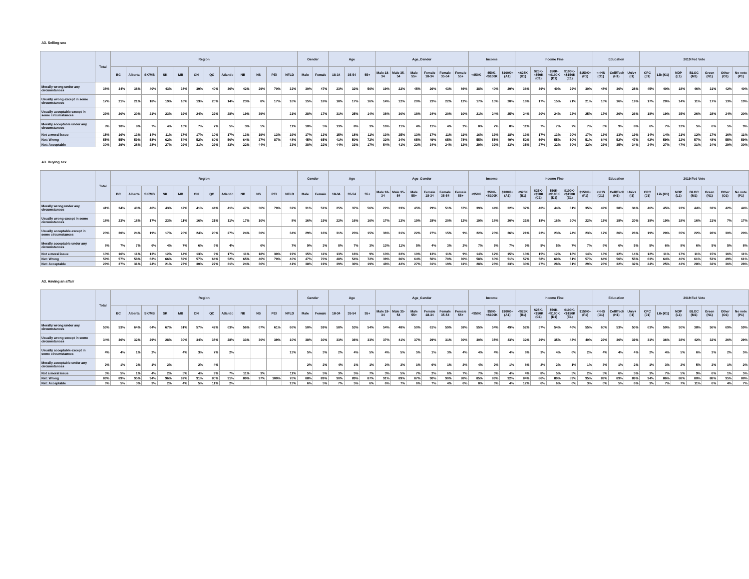A3. Selling sex
| | Total | Region | | | | | | | | | | | | Gender | | Age | | | Age_Gender | | | | | | Income | | | Income Fine | | | | | Education | | | 2019 Fed Vote | | | | | | |
| --- | --- | --- | --- | --- | --- | --- | --- | --- | --- | --- | --- | --- | --- | --- | --- | --- | --- | --- | --- | --- | --- | --- | --- | --- | --- | --- | --- | --- | --- | --- | --- | --- | --- | --- | --- | --- | --- | --- | --- | --- | --- | --- |
| | | BC | Alberta | SK/MB | SK | MB | ON | QC | Atlantic | NB | NS | PEI | NFLD | Male | Female | 18-34 | 35-54 | 55+ | Male 18-34 | Male 35-54 | Male 55+ | Female 18-34 | Female 35-54 | Female 55+ | <$50K | $50K-<$100K | $100K+ (A1) | <$25K (B1) | $25K-<$50K (C1) | $50K-<$100K (D1) | $100K-<$150K (E1) | $150K+ (F1) | <=HS (G1) | Coll/Tech (H1) | Univ+ (I1) | CPC (J1) | Lib (K1) | NDP (L1) | BLOC (M1) | Green (N1) | Other (O1) | No vote (P1) |
| Morally wrong under any circumstances | 38% | 34% | 38% | 40% | 43% | 38% | 39% | 40% | 36% | 42% | 29% | 70% | 32% | 30% | 47% | 23% | 32% | 56% | 19% | 22% | 45% | 26% | 43% | 66% | 38% | 40% | 29% | 36% | 39% | 40% | 29% | 30% | 48% | 36% | 28% | 45% | 40% | 18% | 46% | 31% | 42% | 40% |
| Usually wrong except in some circumstances | 17% | 21% | 21% | 18% | 19% | 16% | 13% | 20% | 14% | 23% | 8% | 17% | 16% | 15% | 18% | 18% | 17% | 16% | 14% | 12% | 20% | 23% | 22% | 12% | 17% | 15% | 20% | 16% | 17% | 15% | 21% | 21% | 16% | 16% | 19% | 17% | 20% | 14% | 11% | 17% | 13% | 19% |
| Usually acceptable except in some circumstances | 23% | 20% | 20% | 21% | 23% | 19% | 24% | 22% | 28% | 19% | 39% | | 21% | 28% | 17% | 31% | 25% | 14% | 38% | 30% | 18% | 24% | 20% | 10% | 21% | 24% | 25% | 24% | 20% | 24% | 22% | 25% | 17% | 26% | 26% | 18% | 19% | 35% | 26% | 28% | 24% | 20% |
| Morally acceptable under any circumstances | 8% | 10% | 8% | 7% | 4% | 10% | 7% | 7% | 5% | 3% | 5% | | 11% | 10% | 5% | 13% | 8% | 3% | 16% | 11% | 4% | 11% | 4% | 2% | 8% | 7% | 8% | 11% | 7% | 7% | 7% | 7% | 6% | 9% | 8% | 6% | 7% | 12% | 5% | 6% | 5% | 9% |
| Not a moral issue | 15% | 16% | 13% | 14% | 11% | 17% | 17% | 10% | 17% | 13% | 19% | 13% | 19% | 17% | 13% | 15% | 18% | 11% | 13% | 25% | 13% | 17% | 11% | 11% | 16% | 13% | 18% | 13% | 17% | 13% | 20% | 17% | 13% | 13% | 19% | 14% | 14% | 21% | 12% | 17% | 16% | 11% |
| Net: Wrong | 55% | 55% | 59% | 58% | 62% | 54% | 52% | 60% | 50% | 64% | 37% | 87% | 48% | 45% | 65% | 41% | 50% | 72% | 32% | 34% | 65% | 49% | 65% | 78% | 55% | 55% | 49% | 52% | 56% | 55% | 50% | 51% | 64% | 52% | 47% | 62% | 59% | 32% | 57% | 48% | 55% | 59% |
| Net: Acceptable | 30% | 29% | 28% | 28% | 27% | 29% | 31% | 29% | 33% | 22% | 44% | | 33% | 38% | 22% | 44% | 33% | 17% | 54% | 41% | 22% | 34% | 24% | 12% | 29% | 32% | 33% | 35% | 27% | 32% | 30% | 32% | 23% | 35% | 34% | 24% | 27% | 47% | 31% | 34% | 29% | 30% |
A3. Buying sex
| | Total | Region | | | | | | | | | | | | Gender | | Age | | | Age_Gender | | | | | | Income | | | Income Fine | | | | | Education | | | 2019 Fed Vote | | | | | | |
| --- | --- | --- | --- | --- | --- | --- | --- | --- | --- | --- | --- | --- | --- | --- | --- | --- | --- | --- | --- | --- | --- | --- | --- | --- | --- | --- | --- | --- | --- | --- | --- | --- | --- | --- | --- | --- | --- | --- | --- | --- | --- | --- |
| | | BC | Alberta | SK/MB | SK | MB | ON | QC | Atlantic | NB | NS | PEI | NFLD | Male | Female | 18-34 | 35-54 | 55+ | Male 18-34 | Male 35-54 | Male 55+ | Female 18-34 | Female 35-54 | Female 55+ | <$50K | $50K-<$100K | $100K+ (A1) | <$25K (B1) | $25K-<$50K (C1) | $50K-<$100K (D1) | $100K-<$150K (E1) | $150K+ (F1) | <=HS (G1) | Coll/Tech (H1) | Univ+ (I1) | CPC (J1) | Lib (K1) | NDP (L1) | BLOC (M1) | Green (N1) | Other (O1) | No vote (P1) |
| Morally wrong under any circumstances | 41% | 34% | 40% | 46% | 43% | 47% | 41% | 44% | 41% | 47% | 36% | 70% | 32% | 31% | 51% | 25% | 37% | 56% | 22% | 23% | 45% | 29% | 51% | 67% | 39% | 44% | 32% | 37% | 40% | 44% | 31% | 35% | 49% | 38% | 34% | 46% | 45% | 22% | 44% | 32% | 42% | 44% |
| Usually wrong except in some circumstances | 18% | 23% | 18% | 17% | 23% | 11% | 16% | 21% | 11% | 17% | 10% | | 8% | 16% | 19% | 22% | 16% | 16% | 17% | 13% | 19% | 28% | 20% | 12% | 19% | 16% | 20% | 21% | 18% | 16% | 20% | 22% | 15% | 18% | 20% | 18% | 19% | 18% | 16% | 21% | 7% | 17% |
| Usually acceptable except in some circumstances | 23% | 20% | 24% | 19% | 17% | 20% | 24% | 20% | 27% | 24% | 30% | | 34% | 29% | 16% | 31% | 23% | 15% | 36% | 31% | 22% | 27% | 15% | 9% | 22% | 23% | 26% | 21% | 22% | 23% | 24% | 23% | 17% | 26% | 26% | 19% | 20% | 35% | 22% | 28% | 30% | 20% |
| Morally acceptable under any circumstances | 6% | 7% | 7% | 6% | 4% | 7% | 6% | 6% | 4% | | 6% | | 7% | 9% | 3% | 8% | 7% | 3% | 13% | 11% | 5% | 4% | 3% | 2% | 7% | 5% | 7% | 9% | 5% | 5% | 7% | 7% | 6% | 6% | 5% | 5% | 6% | 8% | 6% | 5% | 5% | 8% |
| Not a moral issue | 13% | 16% | 11% | 13% | 12% | 14% | 13% | 9% | 17% | 11% | 18% | 30% | 19% | 15% | 11% | 13% | 16% | 9% | 13% | 22% | 10% | 13% | 11% | 9% | 14% | 12% | 15% | 13% | 15% | 12% | 18% | 14% | 13% | 12% | 14% | 12% | 11% | 17% | 11% | 15% | 16% | 11% |
| Net: Wrong | 59% | 57% | 58% | 62% | 66% | 59% | 57% | 64% | 52% | 65% | 46% | 70% | 40% | 47% | 70% | 48% | 54% | 72% | 39% | 36% | 64% | 56% | 70% | 80% | 58% | 60% | 51% | 57% | 58% | 60% | 51% | 57% | 64% | 56% | 55% | 63% | 64% | 40% | 61% | 53% | 49% | 61% |
| Net: Acceptable | 29% | 27% | 31% | 24% | 21% | 27% | 30% | 27% | 31% | 24% | 36% | | 41% | 38% | 19% | 39% | 30% | 19% | 48% | 42% | 27% | 31% | 19% | 11% | 28% | 28% | 33% | 30% | 27% | 28% | 31% | 29% | 23% | 32% | 32% | 24% | 25% | 43% | 28% | 32% | 36% | 28% |
A3. Having an affair
| | Total | Region | | | | | | | | | | | | Gender | | Age | | | Age_Gender | | | | | | Income | | | Income Fine | | | | | Education | | | 2019 Fed Vote | | | | | | |
| --- | --- | --- | --- | --- | --- | --- | --- | --- | --- | --- | --- | --- | --- | --- | --- | --- | --- | --- | --- | --- | --- | --- | --- | --- | --- | --- | --- | --- | --- | --- | --- | --- | --- | --- | --- | --- | --- | --- | --- | --- | --- | --- |
| | | BC | Alberta | SK/MB | SK | MB | ON | QC | Atlantic | NB | NS | PEI | NFLD | Male | Female | 18-34 | 35-54 | 55+ | Male 18-34 | Male 35-54 | Male 55+ | Female 18-34 | Female 35-54 | Female 55+ | <$50K | $50K-<$100K | $100K+ (A1) | <$25K (B1) | $25K-<$50K (C1) | $50K-<$100K (D1) | $100K-<$150K (E1) | $150K+ (F1) | <=HS (G1) | Coll/Tech (H1) | Univ+ (I1) | CPC (J1) | Lib (K1) | NDP (L1) | BLOC (M1) | Green (N1) | Other (O1) | No vote (P1) |
| Morally wrong under any circumstances | 55% | 53% | 64% | 64% | 67% | 61% | 57% | 42% | 63% | 56% | 67% | 61% | 66% | 50% | 59% | 58% | 53% | 54% | 54% | 48% | 50% | 61% | 59% | 58% | 55% | 54% | 49% | 52% | 57% | 54% | 46% | 55% | 60% | 53% | 50% | 63% | 50% | 50% | 38% | 56% | 69% | 59% |
| Usually wrong except in some circumstances | 34% | 36% | 32% | 29% | 28% | 30% | 34% | 38% | 28% | 33% | 30% | 39% | 10% | 38% | 30% | 33% | 36% | 33% | 37% | 41% | 37% | 29% | 31% | 30% | 30% | 35% | 43% | 32% | 29% | 35% | 43% | 40% | 29% | 36% | 39% | 31% | 36% | 38% | 42% | 32% | 26% | 29% |
| Usually acceptable except in some circumstances | 4% | 4% | 1% | 2% | | 4% | 3% | 7% | 2% | | | | 13% | 5% | 3% | 2% | 4% | 5% | 4% | 5% | 5% | 1% | 3% | 4% | 4% | 4% | 4% | 6% | 3% | 4% | 6% | 2% | 4% | 4% | 4% | 2% | 4% | 5% | 6% | 3% | 2% | 5% |
| Morally acceptable under any circumstances | 2% | 1% | 2% | 1% | 2% | | 2% | 4% | | | | | | 2% | 2% | 4% | 1% | 1% | 2% | 2% | 1% | 6% | 1% | 2% | 4% | 2% | 1% | 6% | 2% | 2% | 1% | 1% | 3% | 1% | 2% | 1% | 3% | 2% | 5% | 2% | 1% | 2% |
| Not a moral issue | 5% | 5% | 1% | 4% | 2% | 5% | 4% | 9% | 7% | 11% | 3% | | 11% | 5% | 5% | 3% | 5% | 7% | 3% | 5% | 7% | 2% | 6% | 7% | 7% | 5% | 4% | 4% | 8% | 5% | 5% | 2% | 5% | 6% | 5% | 3% | 7% | 5% | 9% | 6% | 1% | 5% |
| Net: Wrong | 89% | 89% | 95% | 94% | 96% | 92% | 91% | 80% | 91% | 89% | 97% | 100% | 76% | 88% | 89% | 90% | 89% | 87% | 91% | 89% | 87% | 90% | 90% | 88% | 85% | 89% | 92% | 84% | 86% | 89% | 89% | 95% | 89% | 89% | 89% | 94% | 86% | 88% | 80% | 88% | 95% | 88% |
| Net: Acceptable | 6% | 5% | 3% | 3% | 2% | 4% | 5% | 11% | 2% | | | | 13% | 6% | 5% | 7% | 5% | 6% | 6% | 7% | 6% | 7% | 4% | 6% | 8% | 6% | 4% | 12% | 6% | 6% | 6% | 3% | 6% | 5% | 6% | 3% | 7% | 7% | 11% | 6% | 4% | 7% |